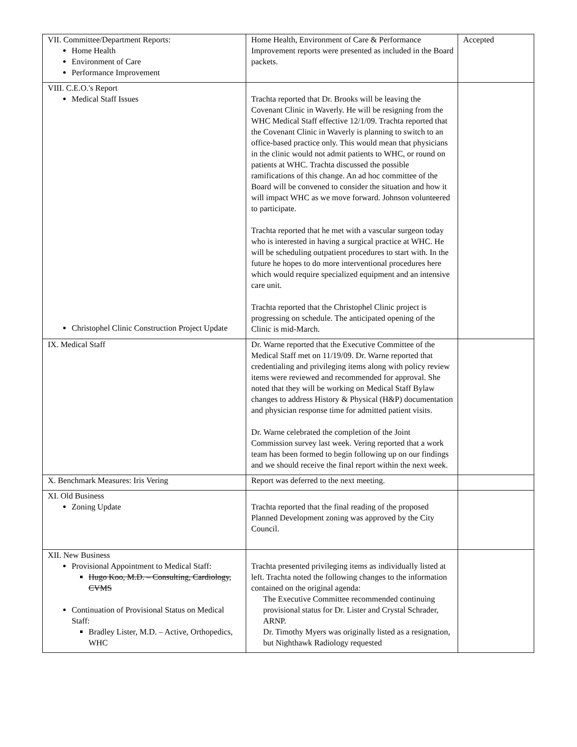| VII. Committee/Department Reports: Home Health Environment of Care Performance Improvement | Home Health, Environment of Care & Performance Improvement reports were presented as included in the Board packets. | Accepted |
| VIII. C.E.O.'s Report Medical Staff Issues Christophel Clinic Construction Project Update | Trachta reported that Dr. Brooks will be leaving the Covenant Clinic in Waverly. He will be resigning from the WHC Medical Staff effective 12/1/09. Trachta reported that the Covenant Clinic in Waverly is planning to switch to an office-based practice only. This would mean that physicians in the clinic would not admit patients to WHC, or round on patients at WHC. Trachta discussed the possible ramifications of this change. An ad hoc committee of the Board will be convened to consider the situation and how it will impact WHC as we move forward. Johnson volunteered to participate. Trachta reported that he met with a vascular surgeon today who is interested in having a surgical practice at WHC. He will be scheduling outpatient procedures to start with. In the future he hopes to do more interventional procedures here which would require specialized equipment and an intensive care unit. Trachta reported that the Christophel Clinic project is progressing on schedule. The anticipated opening of the Clinic is mid-March. | |
| IX. Medical Staff | Dr. Warne reported that the Executive Committee of the Medical Staff met on 11/19/09. Dr. Warne reported that credentialing and privileging items along with policy review items were reviewed and recommended for approval. She noted that they will be working on Medical Staff Bylaw changes to address History & Physical (H&P) documentation and physician response time for admitted patient visits. Dr. Warne celebrated the completion of the Joint Commission survey last week. Vering reported that a work team has been formed to begin following up on our findings and we should receive the final report within the next week. | |
| X. Benchmark Measures: Iris Vering | Report was deferred to the next meeting. | |
| XI. Old Business Zoning Update | Trachta reported that the final reading of the proposed Planned Development zoning was approved by the City Council. | |
| XII. New Business Provisional Appointment to Medical Staff: Hugo Koo, M.D. – Consulting, Cardiology, CVMS Continuation of Provisional Status on Medical Staff: Bradley Lister, M.D. – Active, Orthopedics, WHC | Trachta presented privileging items as individually listed at left. Trachta noted the following changes to the information contained on the original agenda: The Executive Committee recommended continuing provisional status for Dr. Lister and Crystal Schrader, ARNP. Dr. Timothy Myers was originally listed as a resignation, but Nighthawk Radiology requested | |